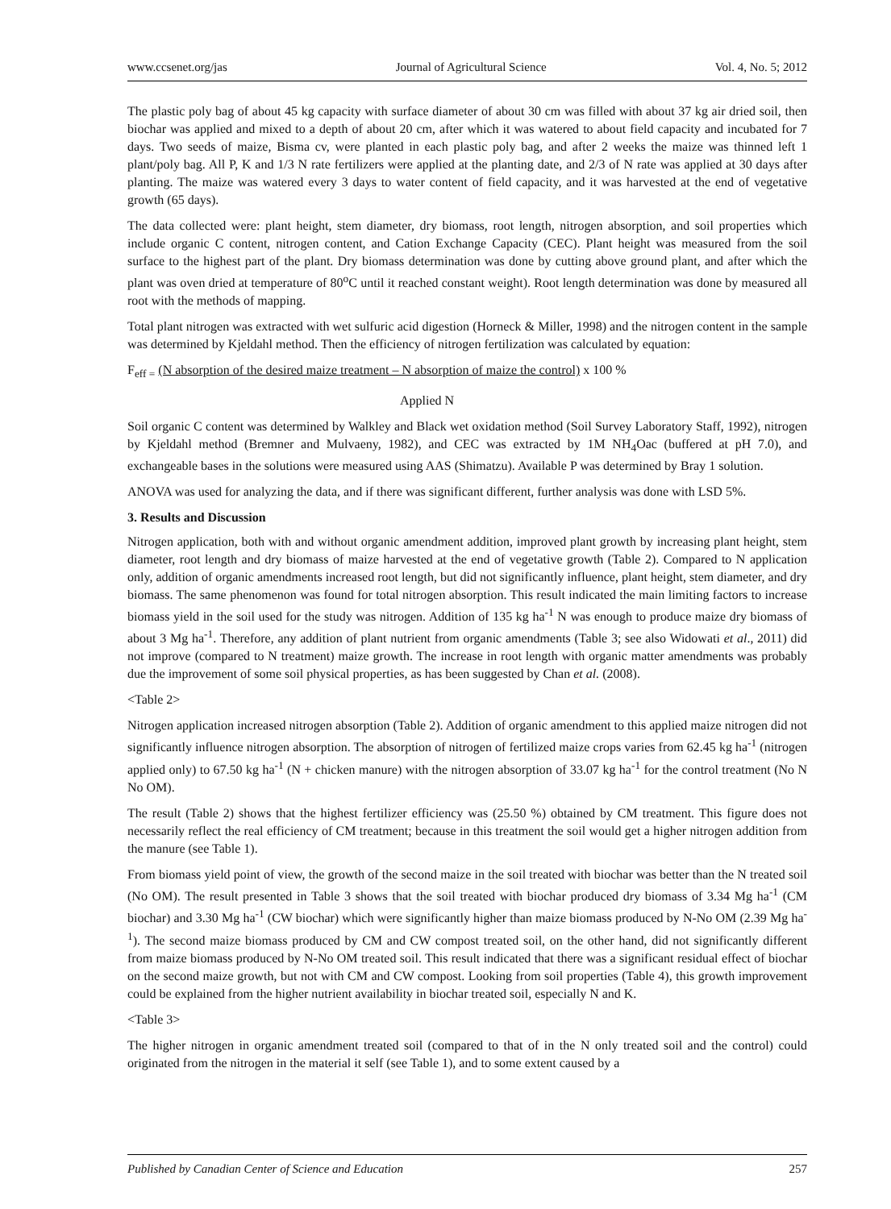www.ccsenet.org/jas Journal of Agricultural Science Vol. 4, No. 5; 2012
The plastic poly bag of about 45 kg capacity with surface diameter of about 30 cm was filled with about 37 kg air dried soil, then biochar was applied and mixed to a depth of about 20 cm, after which it was watered to about field capacity and incubated for 7 days. Two seeds of maize, Bisma cv, were planted in each plastic poly bag, and after 2 weeks the maize was thinned left 1 plant/poly bag. All P, K and 1/3 N rate fertilizers were applied at the planting date, and 2/3 of N rate was applied at 30 days after planting. The maize was watered every 3 days to water content of field capacity, and it was harvested at the end of vegetative growth (65 days).
The data collected were: plant height, stem diameter, dry biomass, root length, nitrogen absorption, and soil properties which include organic C content, nitrogen content, and Cation Exchange Capacity (CEC). Plant height was measured from the soil surface to the highest part of the plant. Dry biomass determination was done by cutting above ground plant, and after which the plant was oven dried at temperature of 80<sup>o</sup>C until it reached constant weight). Root length determination was done by measured all root with the methods of mapping.
Total plant nitrogen was extracted with wet sulfuric acid digestion (Horneck & Miller, 1998) and the nitrogen content in the sample was determined by Kjeldahl method. Then the efficiency of nitrogen fertilization was calculated by equation:
F<sub>eff =</sub> (N absorption of the desired maize treatment – N absorption of maize the control) x 100 %
Applied N
Soil organic C content was determined by Walkley and Black wet oxidation method (Soil Survey Laboratory Staff, 1992), nitrogen by Kjeldahl method (Bremner and Mulvaeny, 1982), and CEC was extracted by 1M NH<sub>4</sub>Oac (buffered at pH 7.0), and exchangeable bases in the solutions were measured using AAS (Shimatzu). Available P was determined by Bray 1 solution.
ANOVA was used for analyzing the data, and if there was significant different, further analysis was done with LSD 5%.
3. Results and Discussion
Nitrogen application, both with and without organic amendment addition, improved plant growth by increasing plant height, stem diameter, root length and dry biomass of maize harvested at the end of vegetative growth (Table 2). Compared to N application only, addition of organic amendments increased root length, but did not significantly influence, plant height, stem diameter, and dry biomass. The same phenomenon was found for total nitrogen absorption. This result indicated the main limiting factors to increase biomass yield in the soil used for the study was nitrogen. Addition of 135 kg ha<sup>-1</sup> N was enough to produce maize dry biomass of about 3 Mg ha<sup>-1</sup>. Therefore, any addition of plant nutrient from organic amendments (Table 3; see also Widowati et al., 2011) did not improve (compared to N treatment) maize growth. The increase in root length with organic matter amendments was probably due the improvement of some soil physical properties, as has been suggested by Chan et al. (2008).
<Table 2>
Nitrogen application increased nitrogen absorption (Table 2). Addition of organic amendment to this applied maize nitrogen did not significantly influence nitrogen absorption. The absorption of nitrogen of fertilized maize crops varies from 62.45 kg ha<sup>-1</sup> (nitrogen applied only) to 67.50 kg ha<sup>-1</sup> (N + chicken manure) with the nitrogen absorption of 33.07 kg ha<sup>-1</sup> for the control treatment (No N No OM).
The result (Table 2) shows that the highest fertilizer efficiency was (25.50 %) obtained by CM treatment. This figure does not necessarily reflect the real efficiency of CM treatment; because in this treatment the soil would get a higher nitrogen addition from the manure (see Table 1).
From biomass yield point of view, the growth of the second maize in the soil treated with biochar was better than the N treated soil (No OM). The result presented in Table 3 shows that the soil treated with biochar produced dry biomass of 3.34 Mg ha<sup>-1</sup> (CM biochar) and 3.30 Mg ha<sup>-1</sup> (CW biochar) which were significantly higher than maize biomass produced by N-No OM (2.39 Mg ha<sup>-1</sup>). The second maize biomass produced by CM and CW compost treated soil, on the other hand, did not significantly different from maize biomass produced by N-No OM treated soil. This result indicated that there was a significant residual effect of biochar on the second maize growth, but not with CM and CW compost. Looking from soil properties (Table 4), this growth improvement could be explained from the higher nutrient availability in biochar treated soil, especially N and K.
<Table 3>
The higher nitrogen in organic amendment treated soil (compared to that of in the N only treated soil and the control) could originated from the nitrogen in the material it self (see Table 1), and to some extent caused by a
Published by Canadian Center of Science and Education 257